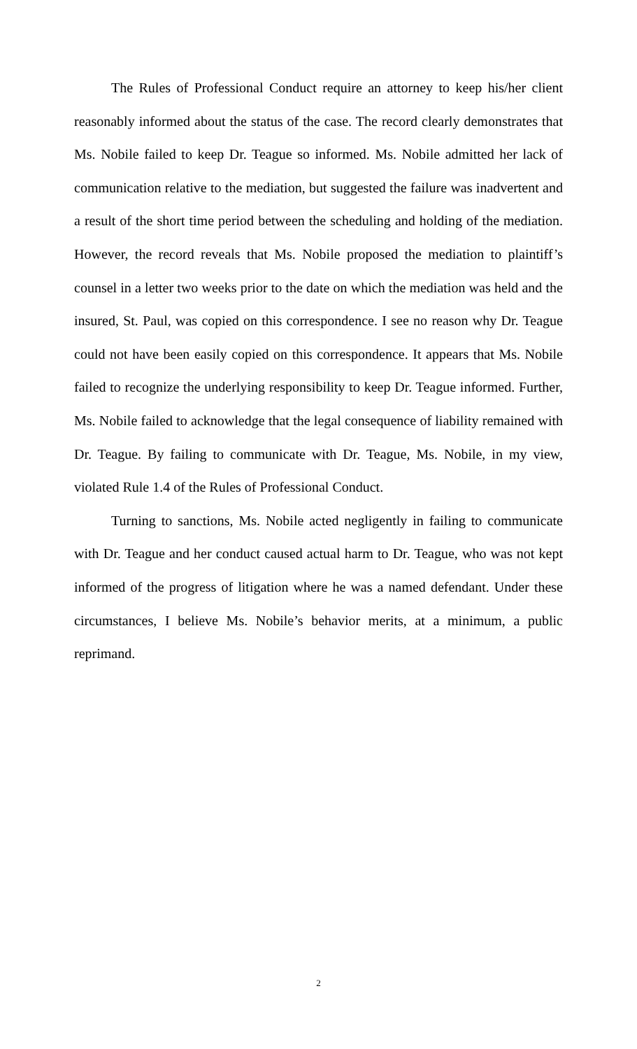The Rules of Professional Conduct require an attorney to keep his/her client reasonably informed about the status of the case. The record clearly demonstrates that Ms. Nobile failed to keep Dr. Teague so informed. Ms. Nobile admitted her lack of communication relative to the mediation, but suggested the failure was inadvertent and a result of the short time period between the scheduling and holding of the mediation. However, the record reveals that Ms. Nobile proposed the mediation to plaintiff’s counsel in a letter two weeks prior to the date on which the mediation was held and the insured, St. Paul, was copied on this correspondence. I see no reason why Dr. Teague could not have been easily copied on this correspondence. It appears that Ms. Nobile failed to recognize the underlying responsibility to keep Dr. Teague informed. Further, Ms. Nobile failed to acknowledge that the legal consequence of liability remained with Dr. Teague. By failing to communicate with Dr. Teague, Ms. Nobile, in my view, violated Rule 1.4 of the Rules of Professional Conduct.
Turning to sanctions, Ms. Nobile acted negligently in failing to communicate with Dr. Teague and her conduct caused actual harm to Dr. Teague, who was not kept informed of the progress of litigation where he was a named defendant. Under these circumstances, I believe Ms. Nobile’s behavior merits, at a minimum, a public reprimand.
2